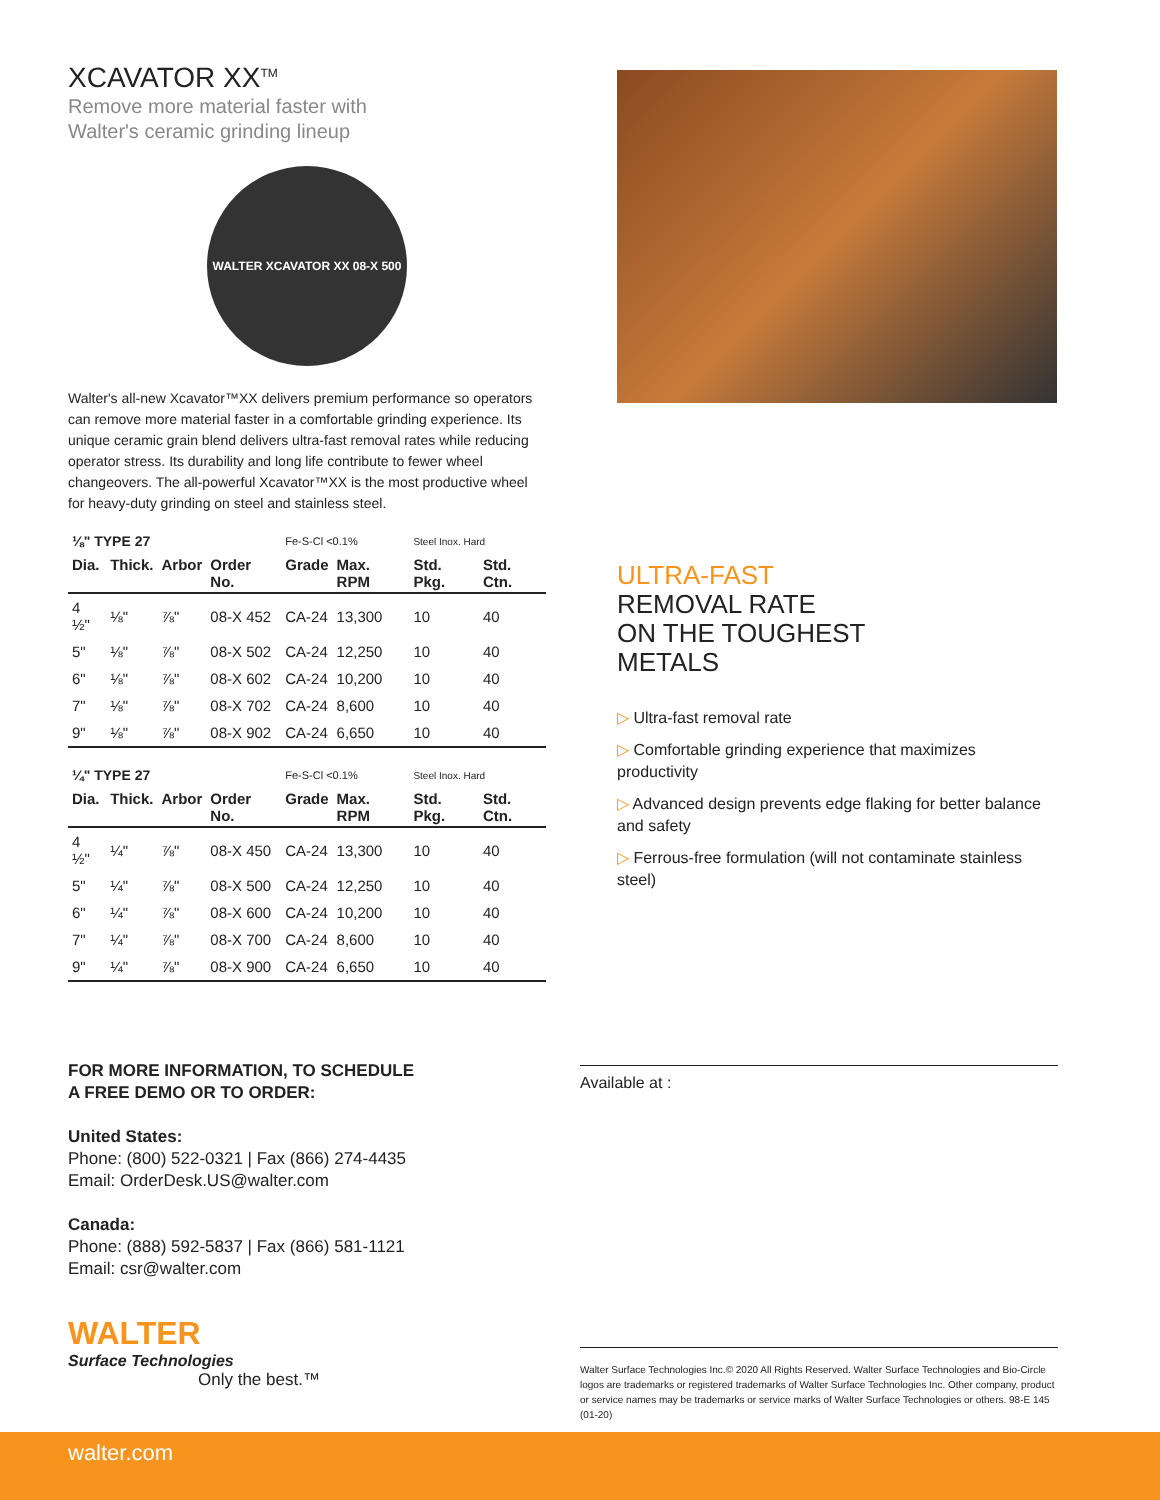XCAVATOR XX<sup>TM</sup>
Remove more material faster with
Walter's ceramic grinding lineup
WALTER XCAVATOR XX 08-X 500
Walter's all-new Xcavator™XX delivers premium performance so operators can remove more material faster in a comfortable grinding experience. Its unique ceramic grain blend delivers ultra-fast removal rates while reducing operator stress. Its durability and long life contribute to fewer wheel changeovers. The all-powerful Xcavator™XX is the most productive wheel for heavy-duty grinding on steel and stainless steel.
| ⅛" TYPE 27 | | | | Fe-S-Cl <0.1% | | Steel Inox. Hard | |
| Dia. | Thick. | Arbor | Order No. | Grade | Max. RPM | Std. Pkg. | Std. Ctn. |
| 4 ½" | ⅛" | ⅞" | 08-X 452 | CA-24 | 13,300 | 10 | 40 |
| 5" | ⅛" | ⅞" | 08-X 502 | CA-24 | 12,250 | 10 | 40 |
| 6" | ⅛" | ⅞" | 08-X 602 | CA-24 | 10,200 | 10 | 40 |
| 7" | ⅛" | ⅞" | 08-X 702 | CA-24 | 8,600 | 10 | 40 |
| 9" | ⅛" | ⅞" | 08-X 902 | CA-24 | 6,650 | 10 | 40 |
| ¼" TYPE 27 | | | | Fe-S-Cl <0.1% | | Steel Inox. Hard | |
| Dia. | Thick. | Arbor | Order No. | Grade | Max. RPM | Std. Pkg. | Std. Ctn. |
| 4 ½" | ¼" | ⅞" | 08-X 450 | CA-24 | 13,300 | 10 | 40 |
| 5" | ¼" | ⅞" | 08-X 500 | CA-24 | 12,250 | 10 | 40 |
| 6" | ¼" | ⅞" | 08-X 600 | CA-24 | 10,200 | 10 | 40 |
| 7" | ¼" | ⅞" | 08-X 700 | CA-24 | 8,600 | 10 | 40 |
| 9" | ¼" | ⅞" | 08-X 900 | CA-24 | 6,650 | 10 | 40 |
ULTRA-FAST
REMOVAL RATE
ON THE TOUGHEST
METALS
▷ Ultra-fast removal rate
▷ Comfortable grinding experience that maximizes productivity
▷ Advanced design prevents edge flaking for better balance and safety
▷ Ferrous-free formulation (will not contaminate stainless steel)
FOR MORE INFORMATION, TO SCHEDULE
A FREE DEMO OR TO ORDER:
United States:
Phone: (800) 522-0321 | Fax (866) 274-4435
Email: OrderDesk.US@walter.com
Canada:
Phone: (888) 592-5837 | Fax (866) 581-1121
Email: csr@walter.com
Available at :
WALTER
Surface Technologies
Only the best.™
Walter Surface Technologies Inc.© 2020 All Rights Reserved. Walter Surface Technologies and Bio-Circle logos are trademarks or registered trademarks of Walter Surface Technologies Inc. Other company, product or service names may be trademarks or service marks of Walter Surface Technologies or others. 98-E 145 (01-20)
walter.com